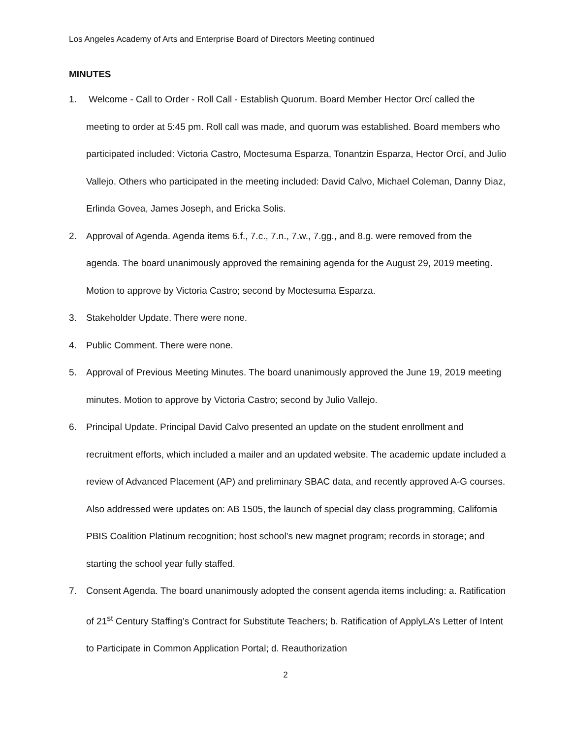Los Angeles Academy of Arts and Enterprise Board of Directors Meeting continued
MINUTES
1. Welcome - Call to Order - Roll Call - Establish Quorum. Board Member Hector Orcí called the meeting to order at 5:45 pm. Roll call was made, and quorum was established. Board members who participated included: Victoria Castro, Moctesuma Esparza, Tonantzin Esparza, Hector Orcí, and Julio Vallejo. Others who participated in the meeting included: David Calvo, Michael Coleman, Danny Diaz, Erlinda Govea, James Joseph, and Ericka Solis.
2. Approval of Agenda. Agenda items 6.f., 7.c., 7.n., 7.w., 7.gg., and 8.g. were removed from the agenda. The board unanimously approved the remaining agenda for the August 29, 2019 meeting. Motion to approve by Victoria Castro; second by Moctesuma Esparza.
3. Stakeholder Update. There were none.
4. Public Comment. There were none.
5. Approval of Previous Meeting Minutes. The board unanimously approved the June 19, 2019 meeting minutes. Motion to approve by Victoria Castro; second by Julio Vallejo.
6. Principal Update. Principal David Calvo presented an update on the student enrollment and recruitment efforts, which included a mailer and an updated website. The academic update included a review of Advanced Placement (AP) and preliminary SBAC data, and recently approved A-G courses. Also addressed were updates on: AB 1505, the launch of special day class programming, California PBIS Coalition Platinum recognition; host school’s new magnet program; records in storage; and starting the school year fully staffed.
7. Consent Agenda. The board unanimously adopted the consent agenda items including: a. Ratification of 21<sup>st</sup> Century Staffing’s Contract for Substitute Teachers; b. Ratification of ApplyLA’s Letter of Intent to Participate in Common Application Portal; d. Reauthorization
2